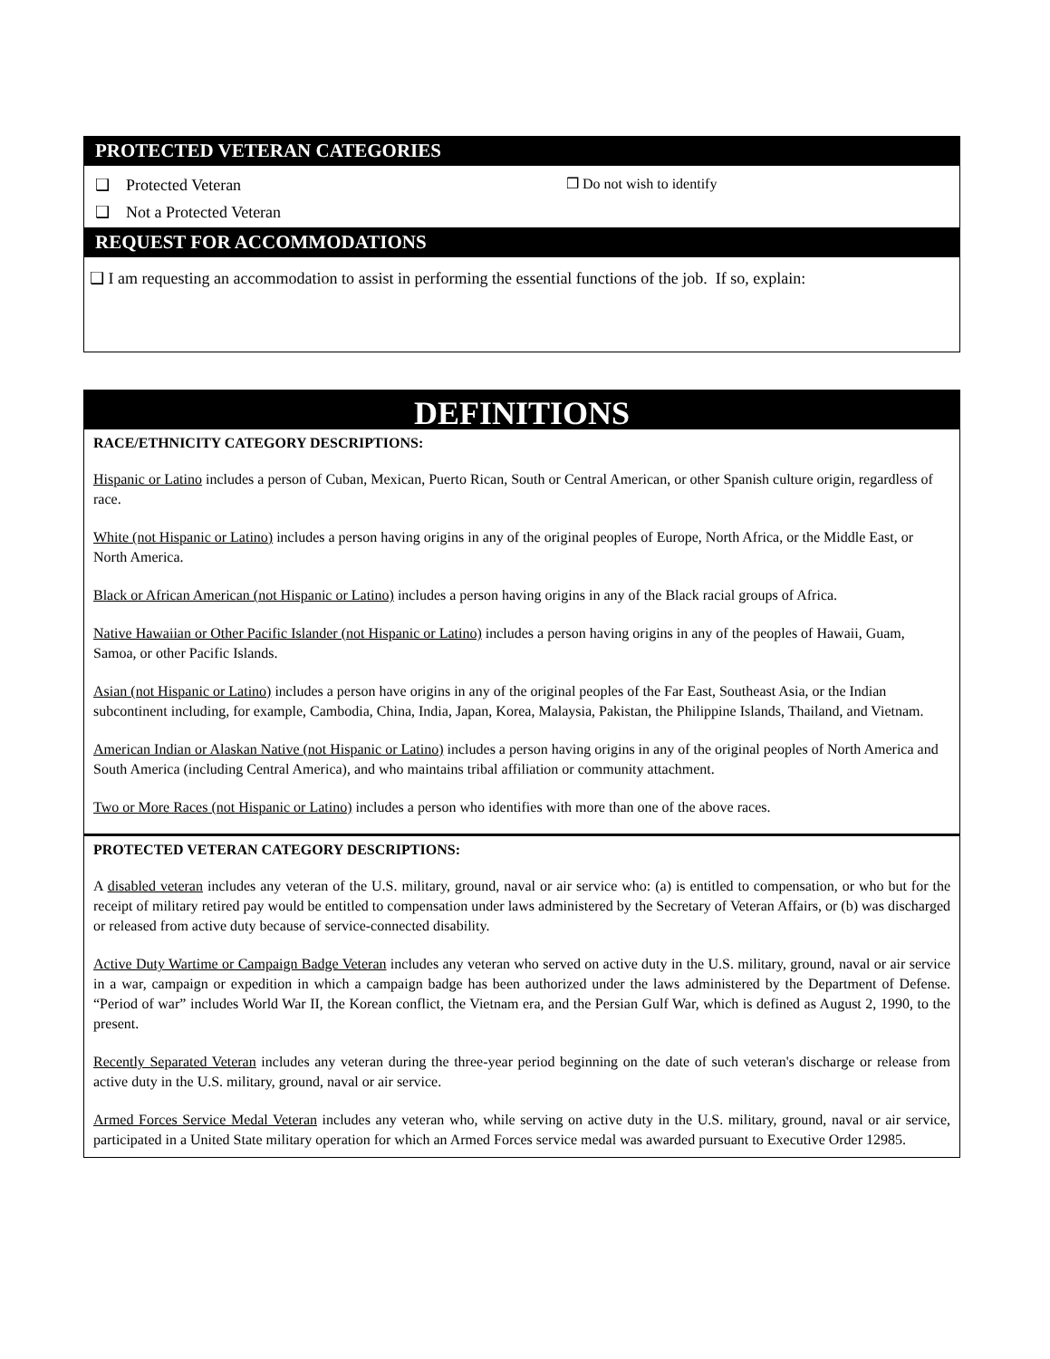PROTECTED VETERAN CATEGORIES
❑ Protected Veteran
❑ Not a Protected Veteran
❒ Do not wish to identify
REQUEST FOR ACCOMMODATIONS
❑ I am requesting an accommodation to assist in performing the essential functions of the job. If so, explain:
DEFINITIONS
RACE/ETHNICITY CATEGORY DESCRIPTIONS:
Hispanic or Latino includes a person of Cuban, Mexican, Puerto Rican, South or Central American, or other Spanish culture origin, regardless of race.
White (not Hispanic or Latino) includes a person having origins in any of the original peoples of Europe, North Africa, or the Middle East, or North America.
Black or African American (not Hispanic or Latino) includes a person having origins in any of the Black racial groups of Africa.
Native Hawaiian or Other Pacific Islander (not Hispanic or Latino) includes a person having origins in any of the peoples of Hawaii, Guam, Samoa, or other Pacific Islands.
Asian (not Hispanic or Latino) includes a person have origins in any of the original peoples of the Far East, Southeast Asia, or the Indian subcontinent including, for example, Cambodia, China, India, Japan, Korea, Malaysia, Pakistan, the Philippine Islands, Thailand, and Vietnam.
American Indian or Alaskan Native (not Hispanic or Latino) includes a person having origins in any of the original peoples of North America and South America (including Central America), and who maintains tribal affiliation or community attachment.
Two or More Races (not Hispanic or Latino) includes a person who identifies with more than one of the above races.
PROTECTED VETERAN CATEGORY DESCRIPTIONS:
A disabled veteran includes any veteran of the U.S. military, ground, naval or air service who: (a) is entitled to compensation, or who but for the receipt of military retired pay would be entitled to compensation under laws administered by the Secretary of Veteran Affairs, or (b) was discharged or released from active duty because of service-connected disability.
Active Duty Wartime or Campaign Badge Veteran includes any veteran who served on active duty in the U.S. military, ground, naval or air service in a war, campaign or expedition in which a campaign badge has been authorized under the laws administered by the Department of Defense. “Period of war” includes World War II, the Korean conflict, the Vietnam era, and the Persian Gulf War, which is defined as August 2, 1990, to the present.
Recently Separated Veteran includes any veteran during the three-year period beginning on the date of such veteran's discharge or release from active duty in the U.S. military, ground, naval or air service.
Armed Forces Service Medal Veteran includes any veteran who, while serving on active duty in the U.S. military, ground, naval or air service, participated in a United State military operation for which an Armed Forces service medal was awarded pursuant to Executive Order 12985.